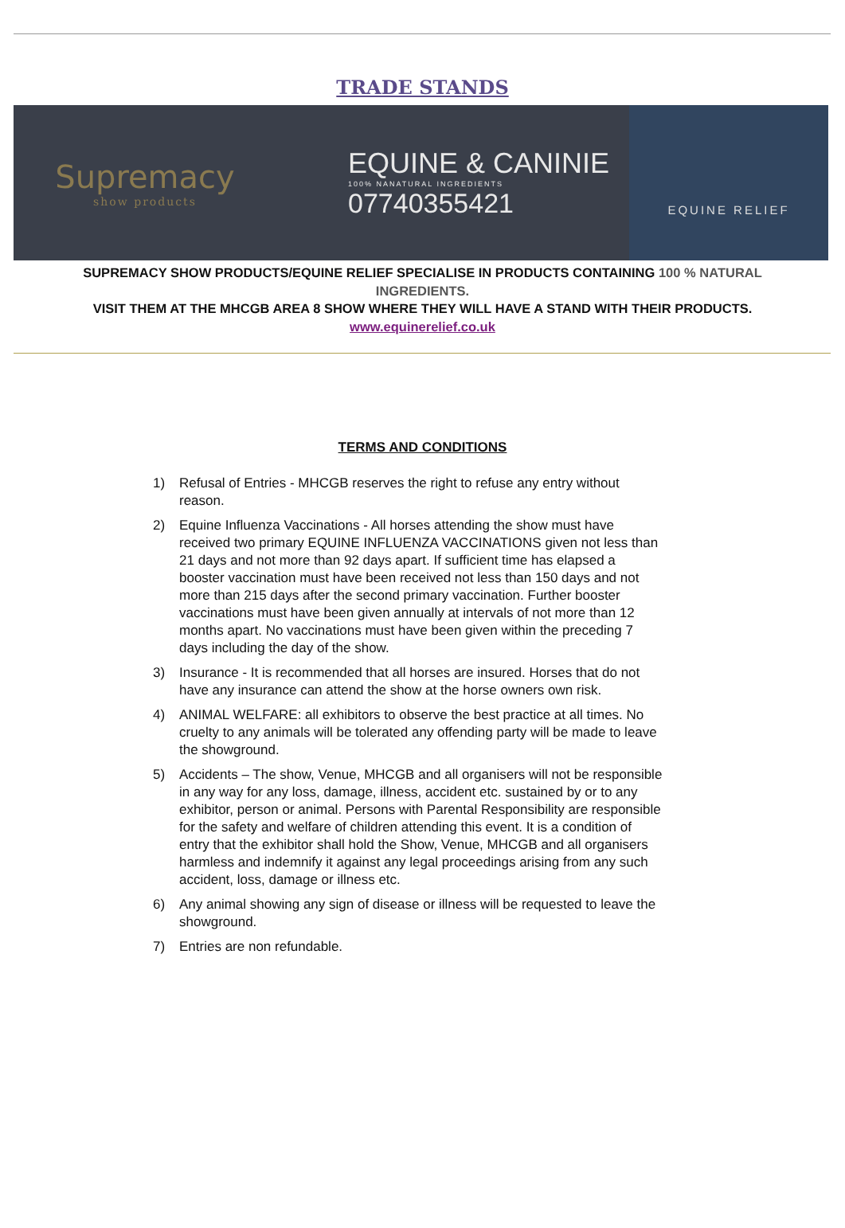TRADE STANDS
Supremacy
show products
EQUINE & CANINIE
100% NANATURAL INGREDIENTS
07740355421
EQUINE RELIEF
SUPREMACY SHOW PRODUCTS/EQUINE RELIEF SPECIALISE IN PRODUCTS CONTAINING 100 % NATURAL INGREDIENTS.
VISIT THEM AT THE MHCGB AREA 8 SHOW WHERE THEY WILL HAVE A STAND WITH THEIR PRODUCTS.
www.equinerelief.co.uk
TERMS AND CONDITIONS
1) Refusal of Entries - MHCGB reserves the right to refuse any entry without reason.
2) Equine Influenza Vaccinations - All horses attending the show must have received two primary EQUINE INFLUENZA VACCINATIONS given not less than 21 days and not more than 92 days apart. If sufficient time has elapsed a booster vaccination must have been received not less than 150 days and not more than 215 days after the second primary vaccination. Further booster vaccinations must have been given annually at intervals of not more than 12 months apart. No vaccinations must have been given within the preceding 7 days including the day of the show.
3) Insurance - It is recommended that all horses are insured. Horses that do not have any insurance can attend the show at the horse owners own risk.
4) ANIMAL WELFARE: all exhibitors to observe the best practice at all times. No cruelty to any animals will be tolerated any offending party will be made to leave the showground.
5) Accidents – The show, Venue, MHCGB and all organisers will not be responsible in any way for any loss, damage, illness, accident etc. sustained by or to any exhibitor, person or animal. Persons with Parental Responsibility are responsible for the safety and welfare of children attending this event. It is a condition of entry that the exhibitor shall hold the Show, Venue, MHCGB and all organisers harmless and indemnify it against any legal proceedings arising from any such accident, loss, damage or illness etc.
6) Any animal showing any sign of disease or illness will be requested to leave the showground.
7) Entries are non refundable.